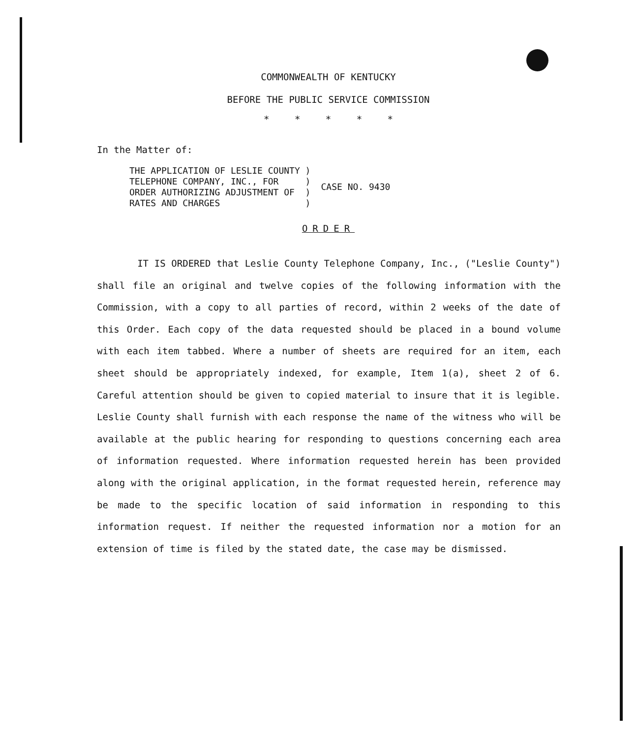COMMONWEALTH OF KENTUCKY
BEFORE THE PUBLIC SERVICE COMMISSION
* * * * *
In the Matter of:
| THE APPLICATION OF LESLIE COUNTY ) TELEPHONE COMPANY, INC., FOR ) ORDER AUTHORIZING ADJUSTMENT OF ) RATES AND CHARGES ) | CASE NO. 9430 |
ORDER
IT IS ORDERED that Leslie County Telephone Company, Inc., ("Leslie County") shall file an original and twelve copies of the following information with the Commission, with a copy to all parties of record, within 2 weeks of the date of this Order. Each copy of the data requested should be placed in a bound volume with each item tabbed. Where a number of sheets are required for an item, each sheet should be appropriately indexed, for example, Item 1(a), sheet 2 of 6. Careful attention should be given to copied material to insure that it is legible. Leslie County shall furnish with each response the name of the witness who will be available at the public hearing for responding to questions concerning each area of information requested. Where information requested herein has been provided along with the original application, in the format requested herein, reference may be made to the specific location of said information in responding to this information request. If neither the requested information nor a motion for an extension of time is filed by the stated date, the case may be dismissed.